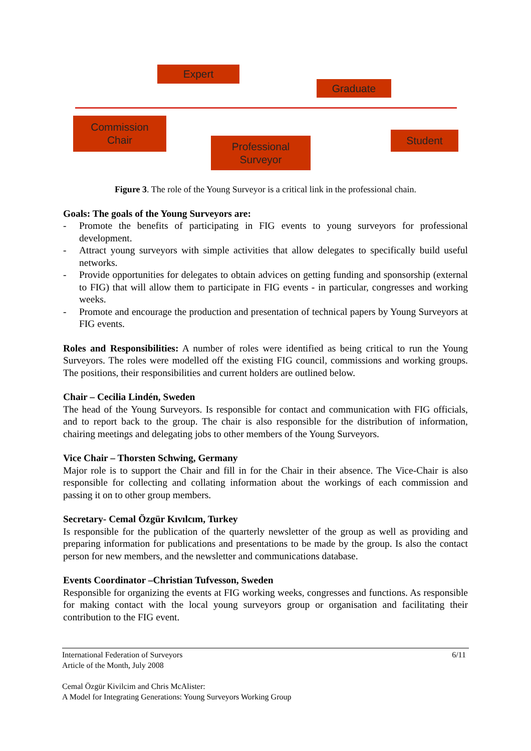Expert
Graduate
Commission
Chair
Professional
Surveyor
Student
Figure 3. The role of the Young Surveyor is a critical link in the professional chain.
Goals: The goals of the Young Surveyors are:
- Promote the benefits of participating in FIG events to young surveyors for professional development.
- Attract young surveyors with simple activities that allow delegates to specifically build useful networks.
- Provide opportunities for delegates to obtain advices on getting funding and sponsorship (external to FIG) that will allow them to participate in FIG events - in particular, congresses and working weeks.
- Promote and encourage the production and presentation of technical papers by Young Surveyors at FIG events.
Roles and Responsibilities: A number of roles were identified as being critical to run the Young Surveyors. The roles were modelled off the existing FIG council, commissions and working groups. The positions, their responsibilities and current holders are outlined below.
Chair – Cecilia Lindén, Sweden
The head of the Young Surveyors. Is responsible for contact and communication with FIG officials, and to report back to the group. The chair is also responsible for the distribution of information, chairing meetings and delegating jobs to other members of the Young Surveyors.
Vice Chair – Thorsten Schwing, Germany
Major role is to support the Chair and fill in for the Chair in their absence. The Vice-Chair is also responsible for collecting and collating information about the workings of each commission and passing it on to other group members.
Secretary- Cemal Özgür Kıvılcım, Turkey
Is responsible for the publication of the quarterly newsletter of the group as well as providing and preparing information for publications and presentations to be made by the group. Is also the contact person for new members, and the newsletter and communications database.
Events Coordinator –Christian Tufvesson, Sweden
Responsible for organizing the events at FIG working weeks, congresses and functions. As responsible for making contact with the local young surveyors group or organisation and facilitating their contribution to the FIG event.
International Federation of Surveyors 6/11
Article of the Month, July 2008
Cemal Özgür Kivilcim and Chris McAlister:
A Model for Integrating Generations: Young Surveyors Working Group